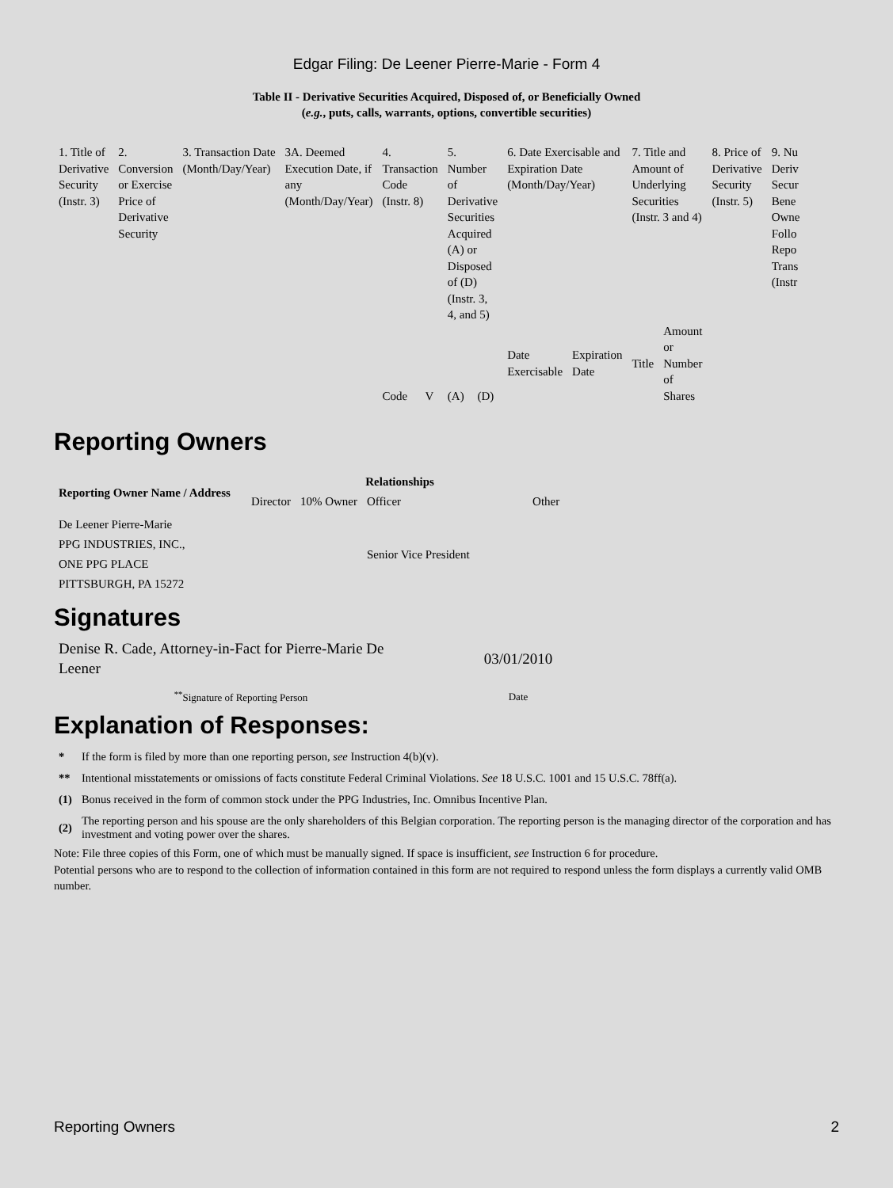Edgar Filing: De Leener Pierre-Marie - Form 4
Table II - Derivative Securities Acquired, Disposed of, or Beneficially Owned
(e.g., puts, calls, warrants, options, convertible securities)
| 1. Title of Derivative Security (Instr. 3) | 2. Conversion or Exercise Price of Derivative Security | 3. Transaction Date (Month/Day/Year) | 3A. Deemed Execution Date, if any (Month/Day/Year) | 4. Transaction Code (Instr. 8) | | 5. Number of Derivative Securities Acquired (A) or Disposed of (D) (Instr. 3, 4, and 5) | | 6. Date Exercisable and Expiration Date (Month/Day/Year) | | 7. Title and Amount of Underlying Securities (Instr. 3 and 4) | | 8. Price of Derivative Security (Instr. 5) | 9. Nu Deriv Secur Bene Owne Follo Repo Trans (Instr |
| | | | | Code | V | (A) | (D) | Date Exercisable | Expiration Date | Title | Amount or Number of Shares | | |
Reporting Owners
| Reporting Owner Name / Address | Relationships | | | |
| --- | --- | --- | --- | --- |
| | Director | 10% Owner | Officer | Other |
| De Leener Pierre-Marie PPG INDUSTRIES, INC., ONE PPG PLACE PITTSBURGH, PA 15272 | | | Senior Vice President | |
Signatures
| Denise R. Cade, Attorney-in-Fact for Pierre-Marie De Leener | 03/01/2010 |
| <sup>**</sup> Signature of Reporting Person | Date |
Explanation of Responses:
| * | If the form is filed by more than one reporting person, see Instruction 4(b)(v). |
| ** | Intentional misstatements or omissions of facts constitute Federal Criminal Violations. See 18 U.S.C. 1001 and 15 U.S.C. 78ff(a). |
| (1) | Bonus received in the form of common stock under the PPG Industries, Inc. Omnibus Incentive Plan. |
| (2) | The reporting person and his spouse are the only shareholders of this Belgian corporation. The reporting person is the managing director of the corporation and has investment and voting power over the shares. |
Note: File three copies of this Form, one of which must be manually signed. If space is insufficient, see Instruction 6 for procedure.
Potential persons who are to respond to the collection of information contained in this form are not required to respond unless the form displays a currently valid OMB number.
Reporting Owners 2